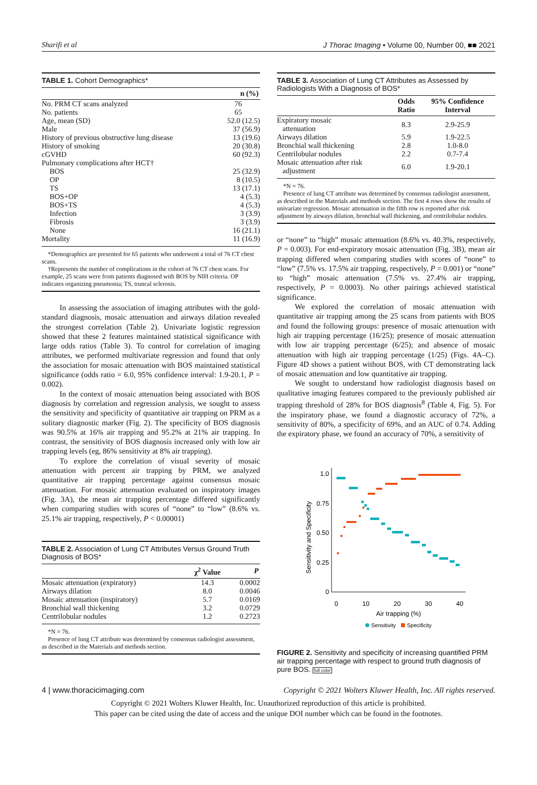Sharifi et al J Thorac Imaging • Volume 00, Number 00, ■■ 2021
TABLE 1. Cohort Demographics*
| | n (%) |
| --- | --- |
| No. PRM CT scans analyzed | 76 |
| No. patients | 65 |
| Age, mean (SD) | 52.0 (12.5) |
| Male | 37 (56.9) |
| History of previous obstructive lung disease | 13 (19.6) |
| History of smoking | 20 (30.8) |
| cGVHD | 60 (92.3) |
| Pulmonary complications after HCT† | |
| BOS | 25 (32.9) |
| OP | 8 (10.5) |
| TS | 13 (17.1) |
| BOS+OP | 4 (5.3) |
| BOS+TS | 4 (5.3) |
| Infection | 3 (3.9) |
| Fibrosis | 3 (3.9) |
| None | 16 (21.1) |
| Mortality | 11 (16.9) |
*Demographics are presented for 65 patients who underwent a total of 76 CT chest scans.
†Represents the number of complications in the cohort of 76 CT chest scans. For example, 25 scans were from patients diagnosed with BOS by NIH criteria. OP indicates organizing pneumonia; TS, truncal sclerosis.
In assessing the association of imaging attributes with the gold-standard diagnosis, mosaic attenuation and airways dilation revealed the strongest correlation (Table 2). Univariate logistic regression showed that these 2 features maintained statistical significance with large odds ratios (Table 3). To control for correlation of imaging attributes, we performed multivariate regression and found that only the association for mosaic attenuation with BOS maintained statistical significance (odds ratio = 6.0, 95% confidence interval: 1.9-20.1, P = 0.002).
In the context of mosaic attenuation being associated with BOS diagnosis by correlation and regression analysis, we sought to assess the sensitivity and specificity of quantitative air trapping on PRM as a solitary diagnostic marker (Fig. 2). The specificity of BOS diagnosis was 90.5% at 16% air trapping and 95.2% at 21% air trapping. In contrast, the sensitivity of BOS diagnosis increased only with low air trapping levels (eg, 86% sensitivity at 8% air trapping).
To explore the correlation of visual severity of mosaic attenuation with percent air trapping by PRM, we analyzed quantitative air trapping percentage against consensus mosaic attenuation. For mosaic attenuation evaluated on inspiratory images (Fig. 3A), the mean air trapping percentage differed significantly when comparing studies with scores of “none” to “low” (8.6% vs. 25.1% air trapping, respectively, P < 0.00001)
TABLE 2. Association of Lung CT Attributes Versus Ground Truth Diagnosis of BOS*
| | χ<sup>2</sup> Value | P |
| --- | --- | --- |
| Mosaic attenuation (expiratory) | 14.3 | 0.0002 |
| Airways dilation | 8.0 | 0.0046 |
| Mosaic attenuation (inspiratory) | 5.7 | 0.0169 |
| Bronchial wall thickening | 3.2 | 0.0729 |
| Centrilobular nodules | 1.2 | 0.2723 |
*N = 76.
Presence of lung CT attribute was determined by consensus radiologist assessment, as described in the Materials and methods section.
TABLE 3. Association of Lung CT Attributes as Assessed by Radiologists With a Diagnosis of BOS*
| | Odds Ratio | 95% Confidence Interval |
| --- | --- | --- |
| Expiratory mosaic attenuation | 8.3 | 2.9-25.9 |
| Airways dilation | 5.9 | 1.9-22.5 |
| Bronchial wall thickening | 2.8 | 1.0-8.0 |
| Centrilobular nodules | 2.2 | 0.7-7.4 |
| Mosaic attenuation after risk adjustment | 6.0 | 1.9-20.1 |
*N = 76.
Presence of lung CT attribute was determined by consensus radiologist assessment, as described in the Materials and methods section. The first 4 rows show the results of univariate regression. Mosaic attenuation in the fifth row is reported after risk adjustment by airways dilation, bronchial wall thickening, and centrilobular nodules.
or “none” to “high” mosaic attenuation (8.6% vs. 40.3%, respectively, P = 0.003). For end-expiratory mosaic attenuation (Fig. 3B), mean air trapping differed when comparing studies with scores of “none” to “low” (7.5% vs. 17.5% air trapping, respectively, P = 0.001) or “none” to “high” mosaic attenuation (7.5% vs. 27.4% air trapping, respectively, P = 0.0003). No other pairings achieved statistical significance.
We explored the correlation of mosaic attenuation with quantitative air trapping among the 25 scans from patients with BOS and found the following groups: presence of mosaic attenuation with high air trapping percentage (16/25); presence of mosaic attenuation with low air trapping percentage (6/25); and absence of mosaic attenuation with high air trapping percentage (1/25) (Figs. 4A–C). Figure 4D shows a patient without BOS, with CT demonstrating lack of mosaic attenuation and low quantitative air trapping.
We sought to understand how radiologist diagnosis based on qualitative imaging features compared to the previously published air trapping threshold of 28% for BOS diagnosis<sup>8</sup> (Table 4, Fig. 5). For the inspiratory phase, we found a diagnostic accuracy of 72%, a sensitivity of 80%, a specificity of 69%, and an AUC of 0.74. Adding the expiratory phase, we found an accuracy of 70%, a sensitivity of
Sensitivity and Specificity
1.0
0.75
0.50
0.25
0
0
10
20
30
40
Air trapping (%)
Sensitivity
Specificity
FIGURE 2. Sensitivity and specificity of increasing quantified PRM air trapping percentage with respect to ground truth diagnosis of pure BOS. full color
4 | www.thoracicimaging.com Copyright © 2021 Wolters Kluwer Health, Inc. All rights reserved.
Copyright © 2021 Wolters Kluwer Health, Inc. Unauthorized reproduction of this article is prohibited.
This paper can be cited using the date of access and the unique DOI number which can be found in the footnotes.